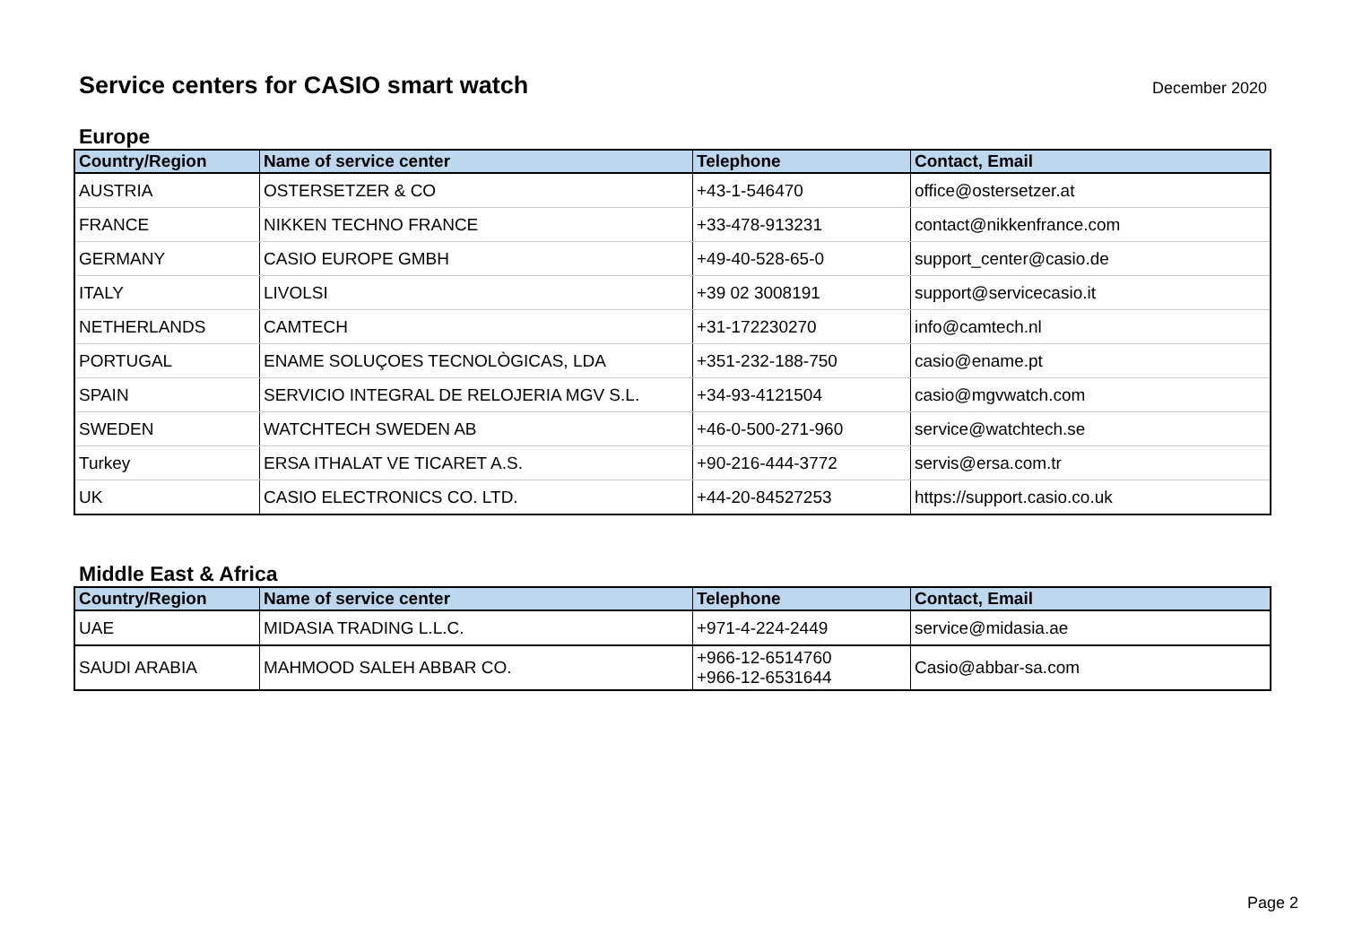Service centers for CASIO smart watch
December 2020
Europe
| Country/Region | Name of service center | Telephone | Contact, Email |
| --- | --- | --- | --- |
| AUSTRIA | OSTERSETZER & CO | +43-1-546470 | office@ostersetzer.at |
| FRANCE | NIKKEN TECHNO FRANCE | +33-478-913231 | contact@nikkenfrance.com |
| GERMANY | CASIO EUROPE GMBH | +49-40-528-65-0 | support_center@casio.de |
| ITALY | LIVOLSI | +39 02 3008191 | support@servicecasio.it |
| NETHERLANDS | CAMTECH | +31-172230270 | info@camtech.nl |
| PORTUGAL | ENAME SOLUÇOES TECNOLÒGICAS, LDA | +351-232-188-750 | casio@ename.pt |
| SPAIN | SERVICIO INTEGRAL DE RELOJERIA MGV S.L. | +34-93-4121504 | casio@mgvwatch.com |
| SWEDEN | WATCHTECH SWEDEN AB | +46-0-500-271-960 | service@watchtech.se |
| Turkey | ERSA ITHALAT VE TICARET A.S. | +90-216-444-3772 | servis@ersa.com.tr |
| UK | CASIO ELECTRONICS CO. LTD. | +44-20-84527253 | https://support.casio.co.uk |
Middle East & Africa
| Country/Region | Name of service center | Telephone | Contact, Email |
| --- | --- | --- | --- |
| UAE | MIDASIA TRADING L.L.C. | +971-4-224-2449 | service@midasia.ae |
| SAUDI ARABIA | MAHMOOD SALEH ABBAR CO. | +966-12-6514760 +966-12-6531644 | Casio@abbar-sa.com |
Page 2